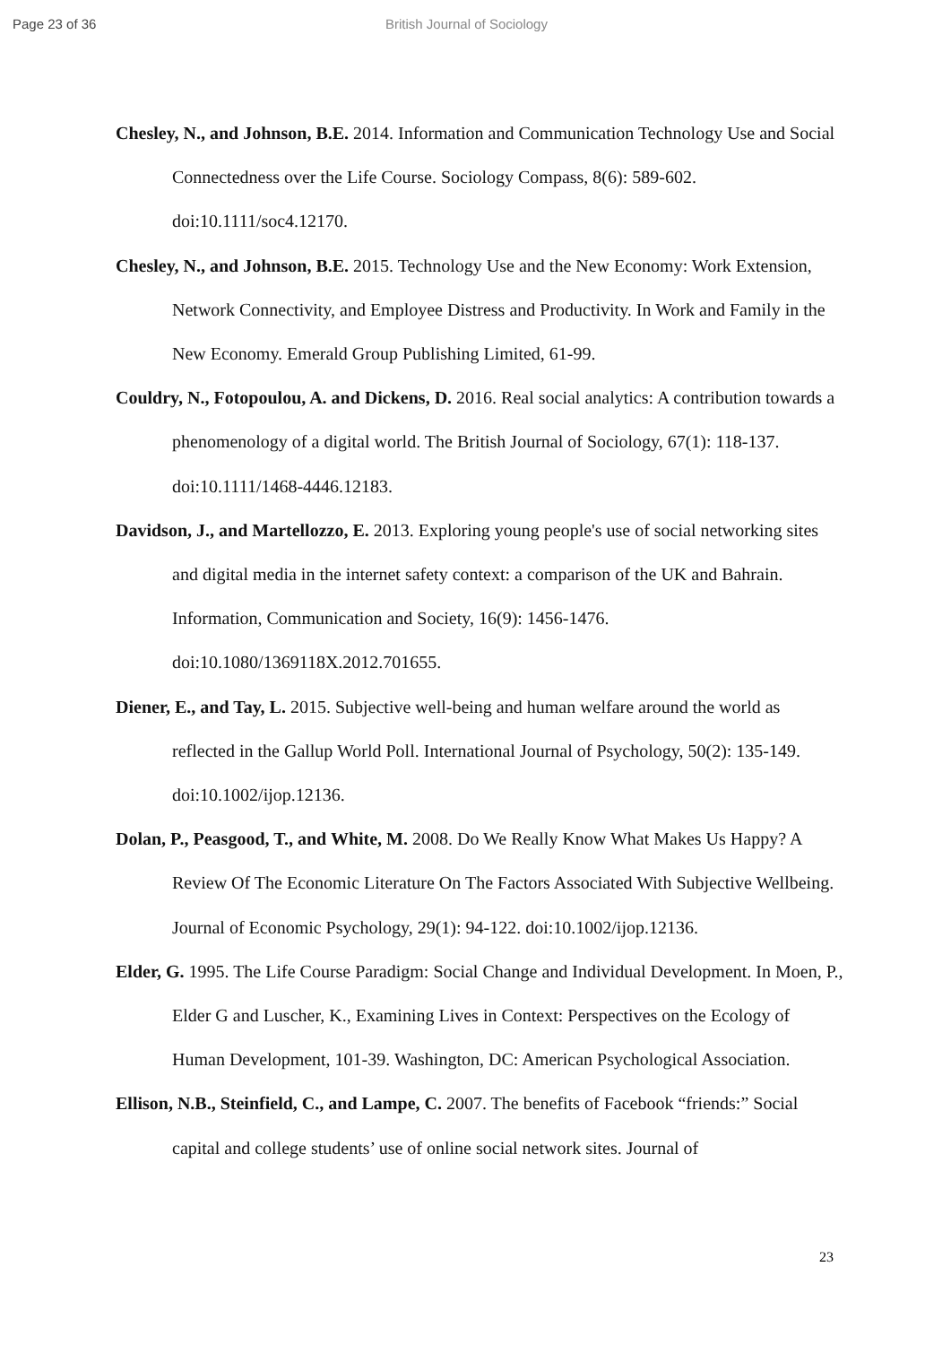Page 23 of 36 British Journal of Sociology
Chesley, N., and Johnson, B.E. 2014. Information and Communication Technology Use and Social Connectedness over the Life Course. Sociology Compass, 8(6): 589-602. doi:10.1111/soc4.12170.
Chesley, N., and Johnson, B.E. 2015. Technology Use and the New Economy: Work Extension, Network Connectivity, and Employee Distress and Productivity. In Work and Family in the New Economy. Emerald Group Publishing Limited, 61-99.
Couldry, N., Fotopoulou, A. and Dickens, D. 2016. Real social analytics: A contribution towards a phenomenology of a digital world. The British Journal of Sociology, 67(1): 118-137. doi:10.1111/1468-4446.12183.
Davidson, J., and Martellozzo, E. 2013. Exploring young people's use of social networking sites and digital media in the internet safety context: a comparison of the UK and Bahrain. Information, Communication and Society, 16(9): 1456-1476. doi:10.1080/1369118X.2012.701655.
Diener, E., and Tay, L. 2015. Subjective well-being and human welfare around the world as reflected in the Gallup World Poll. International Journal of Psychology, 50(2): 135-149. doi:10.1002/ijop.12136.
Dolan, P., Peasgood, T., and White, M. 2008. Do We Really Know What Makes Us Happy? A Review Of The Economic Literature On The Factors Associated With Subjective Wellbeing. Journal of Economic Psychology, 29(1): 94-122. doi:10.1002/ijop.12136.
Elder, G. 1995. The Life Course Paradigm: Social Change and Individual Development. In Moen, P., Elder G and Luscher, K., Examining Lives in Context: Perspectives on the Ecology of Human Development, 101-39. Washington, DC: American Psychological Association.
Ellison, N.B., Steinfield, C., and Lampe, C. 2007. The benefits of Facebook “friends:” Social capital and college students’ use of online social network sites. Journal of
23